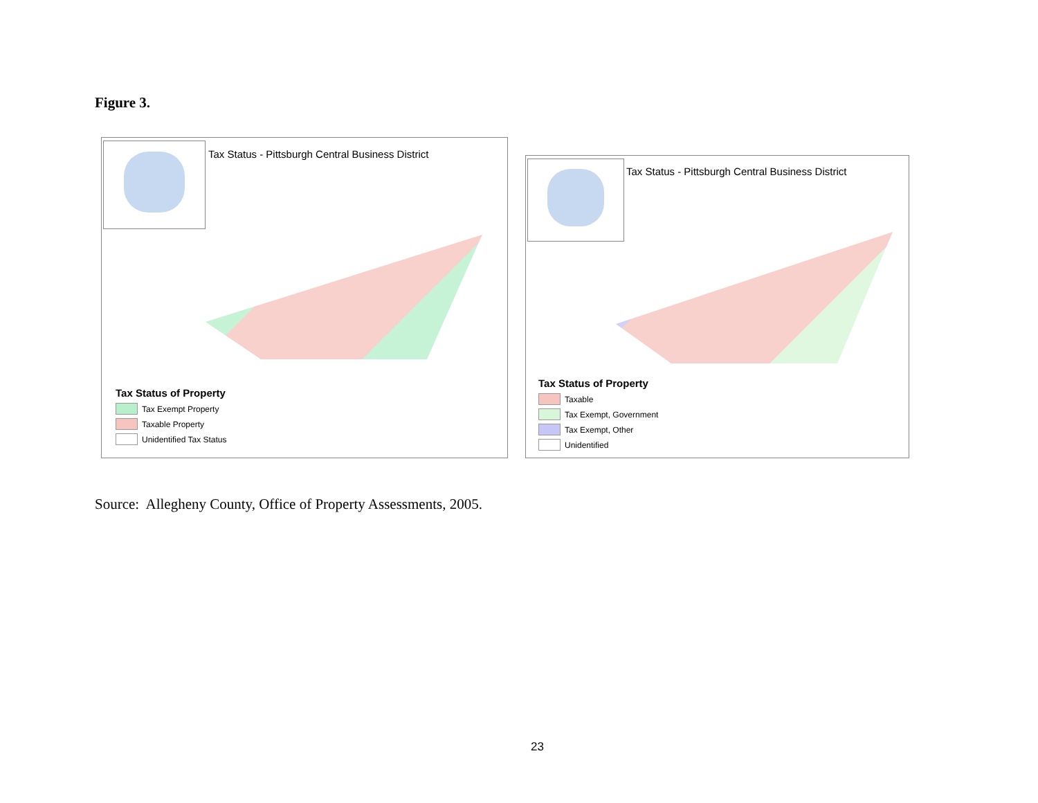Figure 3.
Tax Status - Pittsburgh Central Business District
Tax Status of Property
Tax Exempt Property
Taxable Property
Unidentified Tax Status
Tax Status - Pittsburgh Central Business District
Tax Status of Property
Taxable
Tax Exempt, Government
Tax Exempt, Other
Unidentified
Source: Allegheny County, Office of Property Assessments, 2005.
23